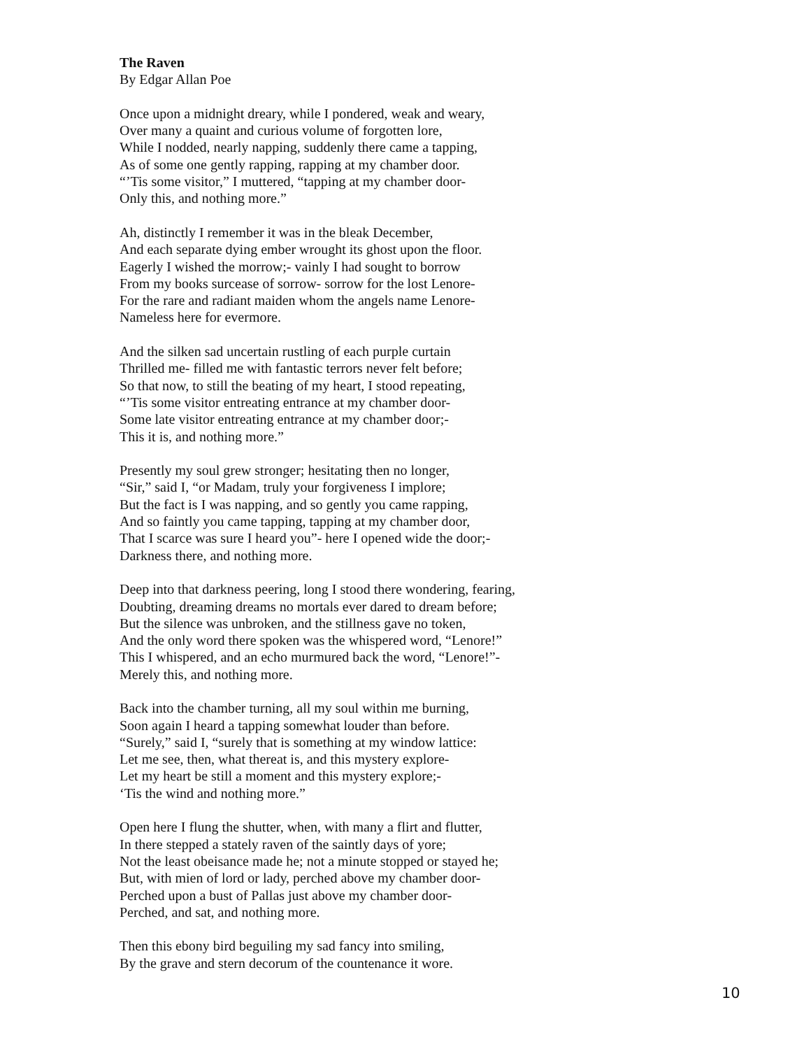The Raven
By Edgar Allan Poe
Once upon a midnight dreary, while I pondered, weak and weary,
Over many a quaint and curious volume of forgotten lore,
While I nodded, nearly napping, suddenly there came a tapping,
As of some one gently rapping, rapping at my chamber door.
“’Tis some visitor,” I muttered, “tapping at my chamber door-
Only this, and nothing more.”
Ah, distinctly I remember it was in the bleak December,
And each separate dying ember wrought its ghost upon the floor.
Eagerly I wished the morrow;- vainly I had sought to borrow
From my books surcease of sorrow- sorrow for the lost Lenore-
For the rare and radiant maiden whom the angels name Lenore-
Nameless here for evermore.
And the silken sad uncertain rustling of each purple curtain
Thrilled me- filled me with fantastic terrors never felt before;
So that now, to still the beating of my heart, I stood repeating,
“’Tis some visitor entreating entrance at my chamber door-
Some late visitor entreating entrance at my chamber door;-
This it is, and nothing more.”
Presently my soul grew stronger; hesitating then no longer,
“Sir,” said I, “or Madam, truly your forgiveness I implore;
But the fact is I was napping, and so gently you came rapping,
And so faintly you came tapping, tapping at my chamber door,
That I scarce was sure I heard you”- here I opened wide the door;-
Darkness there, and nothing more.
Deep into that darkness peering, long I stood there wondering, fearing,
Doubting, dreaming dreams no mortals ever dared to dream before;
But the silence was unbroken, and the stillness gave no token,
And the only word there spoken was the whispered word, “Lenore!”
This I whispered, and an echo murmured back the word, “Lenore!”-
Merely this, and nothing more.
Back into the chamber turning, all my soul within me burning,
Soon again I heard a tapping somewhat louder than before.
“Surely,” said I, “surely that is something at my window lattice:
Let me see, then, what thereat is, and this mystery explore-
Let my heart be still a moment and this mystery explore;-
‘Tis the wind and nothing more.”
Open here I flung the shutter, when, with many a flirt and flutter,
In there stepped a stately raven of the saintly days of yore;
Not the least obeisance made he; not a minute stopped or stayed he;
But, with mien of lord or lady, perched above my chamber door-
Perched upon a bust of Pallas just above my chamber door-
Perched, and sat, and nothing more.
Then this ebony bird beguiling my sad fancy into smiling,
By the grave and stern decorum of the countenance it wore.
10